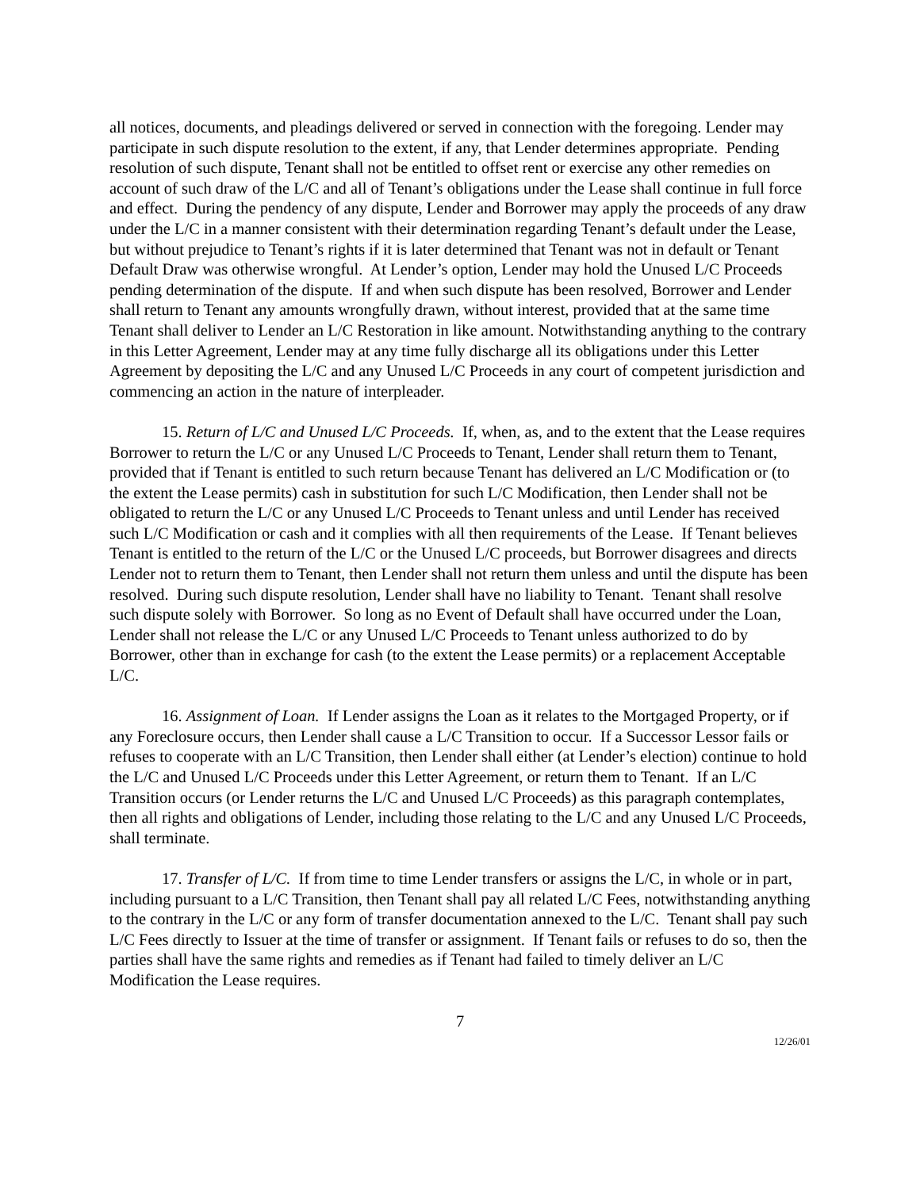all notices, documents, and pleadings delivered or served in connection with the foregoing. Lender may participate in such dispute resolution to the extent, if any, that Lender determines appropriate. Pending resolution of such dispute, Tenant shall not be entitled to offset rent or exercise any other remedies on account of such draw of the L/C and all of Tenant’s obligations under the Lease shall continue in full force and effect. During the pendency of any dispute, Lender and Borrower may apply the proceeds of any draw under the L/C in a manner consistent with their determination regarding Tenant’s default under the Lease, but without prejudice to Tenant’s rights if it is later determined that Tenant was not in default or Tenant Default Draw was otherwise wrongful. At Lender’s option, Lender may hold the Unused L/C Proceeds pending determination of the dispute. If and when such dispute has been resolved, Borrower and Lender shall return to Tenant any amounts wrongfully drawn, without interest, provided that at the same time Tenant shall deliver to Lender an L/C Restoration in like amount. Notwithstanding anything to the contrary in this Letter Agreement, Lender may at any time fully discharge all its obligations under this Letter Agreement by depositing the L/C and any Unused L/C Proceeds in any court of competent jurisdiction and commencing an action in the nature of interpleader.
15. Return of L/C and Unused L/C Proceeds. If, when, as, and to the extent that the Lease requires Borrower to return the L/C or any Unused L/C Proceeds to Tenant, Lender shall return them to Tenant, provided that if Tenant is entitled to such return because Tenant has delivered an L/C Modification or (to the extent the Lease permits) cash in substitution for such L/C Modification, then Lender shall not be obligated to return the L/C or any Unused L/C Proceeds to Tenant unless and until Lender has received such L/C Modification or cash and it complies with all then requirements of the Lease. If Tenant believes Tenant is entitled to the return of the L/C or the Unused L/C proceeds, but Borrower disagrees and directs Lender not to return them to Tenant, then Lender shall not return them unless and until the dispute has been resolved. During such dispute resolution, Lender shall have no liability to Tenant. Tenant shall resolve such dispute solely with Borrower. So long as no Event of Default shall have occurred under the Loan, Lender shall not release the L/C or any Unused L/C Proceeds to Tenant unless authorized to do by Borrower, other than in exchange for cash (to the extent the Lease permits) or a replacement Acceptable L/C.
16. Assignment of Loan. If Lender assigns the Loan as it relates to the Mortgaged Property, or if any Foreclosure occurs, then Lender shall cause a L/C Transition to occur. If a Successor Lessor fails or refuses to cooperate with an L/C Transition, then Lender shall either (at Lender’s election) continue to hold the L/C and Unused L/C Proceeds under this Letter Agreement, or return them to Tenant. If an L/C Transition occurs (or Lender returns the L/C and Unused L/C Proceeds) as this paragraph contemplates, then all rights and obligations of Lender, including those relating to the L/C and any Unused L/C Proceeds, shall terminate.
17. Transfer of L/C. If from time to time Lender transfers or assigns the L/C, in whole or in part, including pursuant to a L/C Transition, then Tenant shall pay all related L/C Fees, notwithstanding anything to the contrary in the L/C or any form of transfer documentation annexed to the L/C. Tenant shall pay such L/C Fees directly to Issuer at the time of transfer or assignment. If Tenant fails or refuses to do so, then the parties shall have the same rights and remedies as if Tenant had failed to timely deliver an L/C Modification the Lease requires.
7
12/26/01